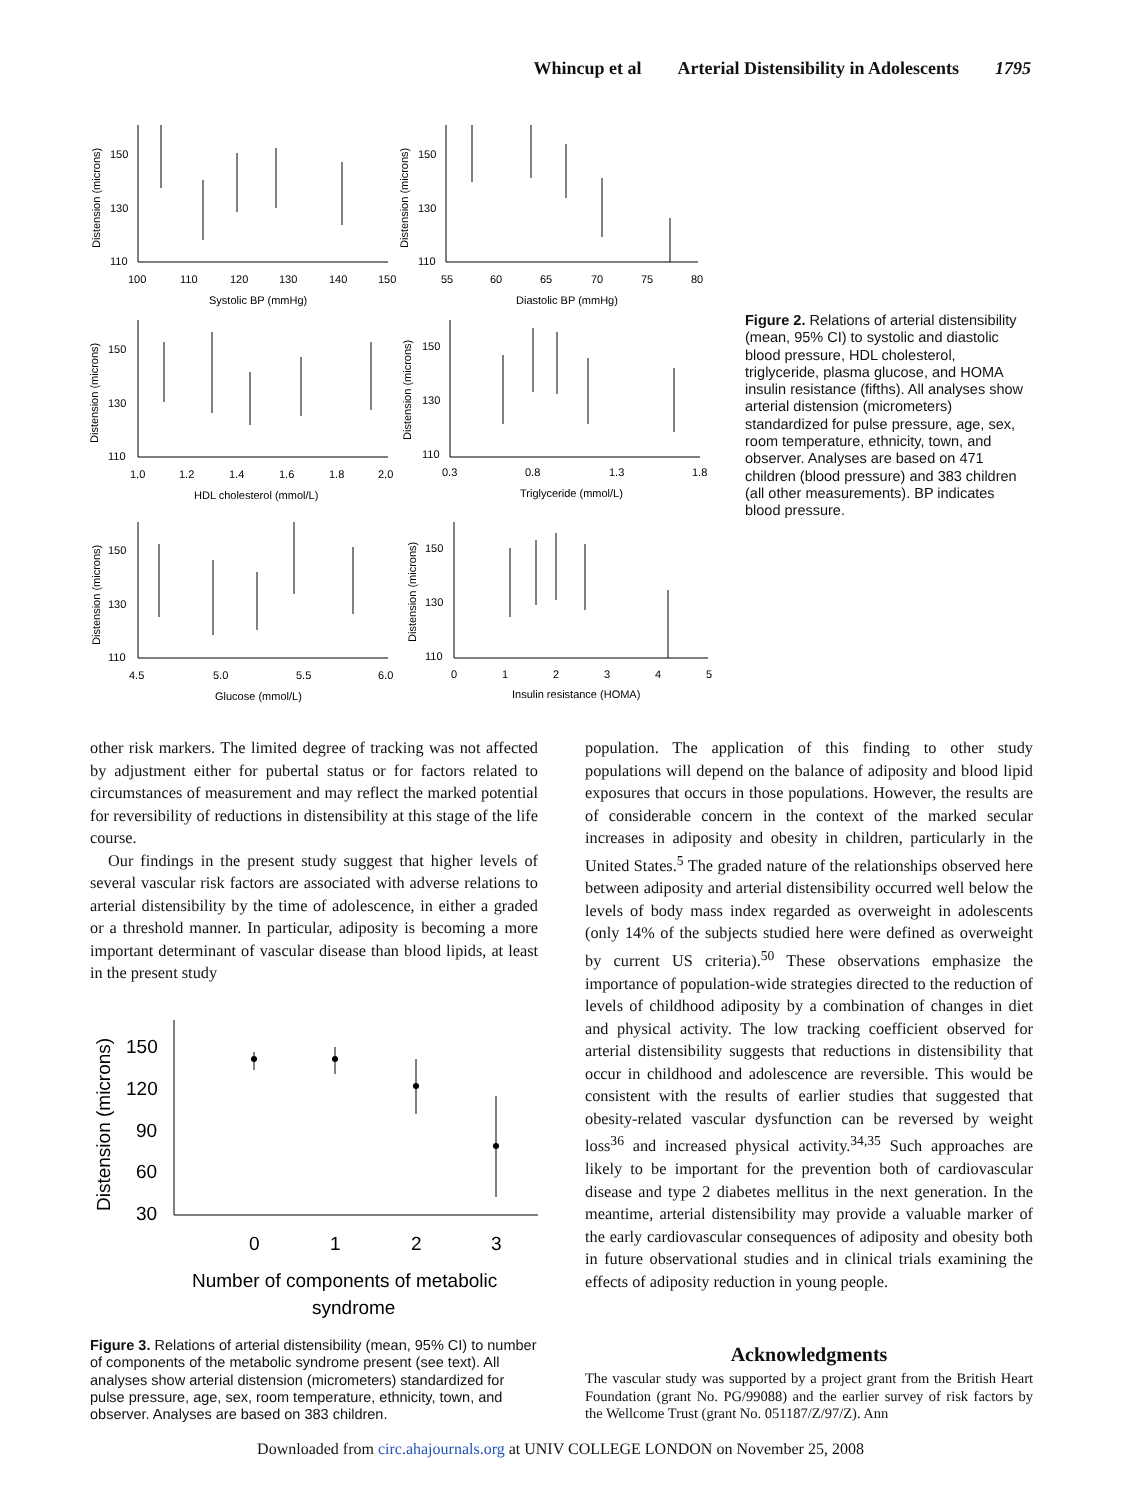Whincup et al Arterial Distensibility in Adolescents 1795
150
130
110
100
110
120
130
140
150
Systolic BP (mmHg)
150
130
110
55
60
65
70
75
80
Diastolic BP (mmHg)
150
130
110
1.0
1.2
1.4
1.6
1.8
2.0
HDL cholesterol (mmol/L)
150
130
110
0.3
0.8
1.3
1.8
Triglyceride (mmol/L)
150
130
110
4.5
5.0
5.5
6.0
Glucose (mmol/L)
150
130
110
0
1
2
3
4
5
Insulin resistance (HOMA)
Distension (microns)
Distension (microns)
Distension (microns)
Distension (microns)
Distension (microns)
Distension (microns)
Figure 2. Relations of arterial distensibility (mean, 95% CI) to systolic and diastolic blood pressure, HDL cholesterol, triglyceride, plasma glucose, and HOMA insulin resistance (fifths). All analyses show arterial distension (micrometers) standardized for pulse pressure, age, sex, room temperature, ethnicity, town, and observer. Analyses are based on 471 children (blood pressure) and 383 children (all other measurements). BP indicates blood pressure.
other risk markers. The limited degree of tracking was not affected by adjustment either for pubertal status or for factors related to circumstances of measurement and may reflect the marked potential for reversibility of reductions in distensibility at this stage of the life course.
Our findings in the present study suggest that higher levels of several vascular risk factors are associated with adverse relations to arterial distensibility by the time of adolescence, in either a graded or a threshold manner. In particular, adiposity is becoming a more important determinant of vascular disease than blood lipids, at least in the present study
150
120
90
60
30
0
1
2
3
Number of components of metabolic
syndrome
Distension (microns)
Figure 3. Relations of arterial distensibility (mean, 95% CI) to number of components of the metabolic syndrome present (see text). All analyses show arterial distension (micrometers) standardized for pulse pressure, age, sex, room temperature, ethnicity, town, and observer. Analyses are based on 383 children.
population. The application of this finding to other study populations will depend on the balance of adiposity and blood lipid exposures that occurs in those populations. However, the results are of considerable concern in the context of the marked secular increases in adiposity and obesity in children, particularly in the United States.<sup>5</sup> The graded nature of the relationships observed here between adiposity and arterial distensibility occurred well below the levels of body mass index regarded as overweight in adolescents (only 14% of the subjects studied here were defined as overweight by current US criteria).<sup>50</sup> These observations emphasize the importance of population-wide strategies directed to the reduction of levels of childhood adiposity by a combination of changes in diet and physical activity. The low tracking coefficient observed for arterial distensibility suggests that reductions in distensibility that occur in childhood and adolescence are reversible. This would be consistent with the results of earlier studies that suggested that obesity-related vascular dysfunction can be reversed by weight loss<sup>36</sup> and increased physical activity.<sup>34,35</sup> Such approaches are likely to be important for the prevention both of cardiovascular disease and type 2 diabetes mellitus in the next generation. In the meantime, arterial distensibility may provide a valuable marker of the early cardiovascular consequences of adiposity and obesity both in future observational studies and in clinical trials examining the effects of adiposity reduction in young people.
Acknowledgments
The vascular study was supported by a project grant from the British Heart Foundation (grant No. PG/99088) and the earlier survey of risk factors by the Wellcome Trust (grant No. 051187/Z/97/Z). Ann
Downloaded from circ.ahajournals.org at UNIV COLLEGE LONDON on November 25, 2008